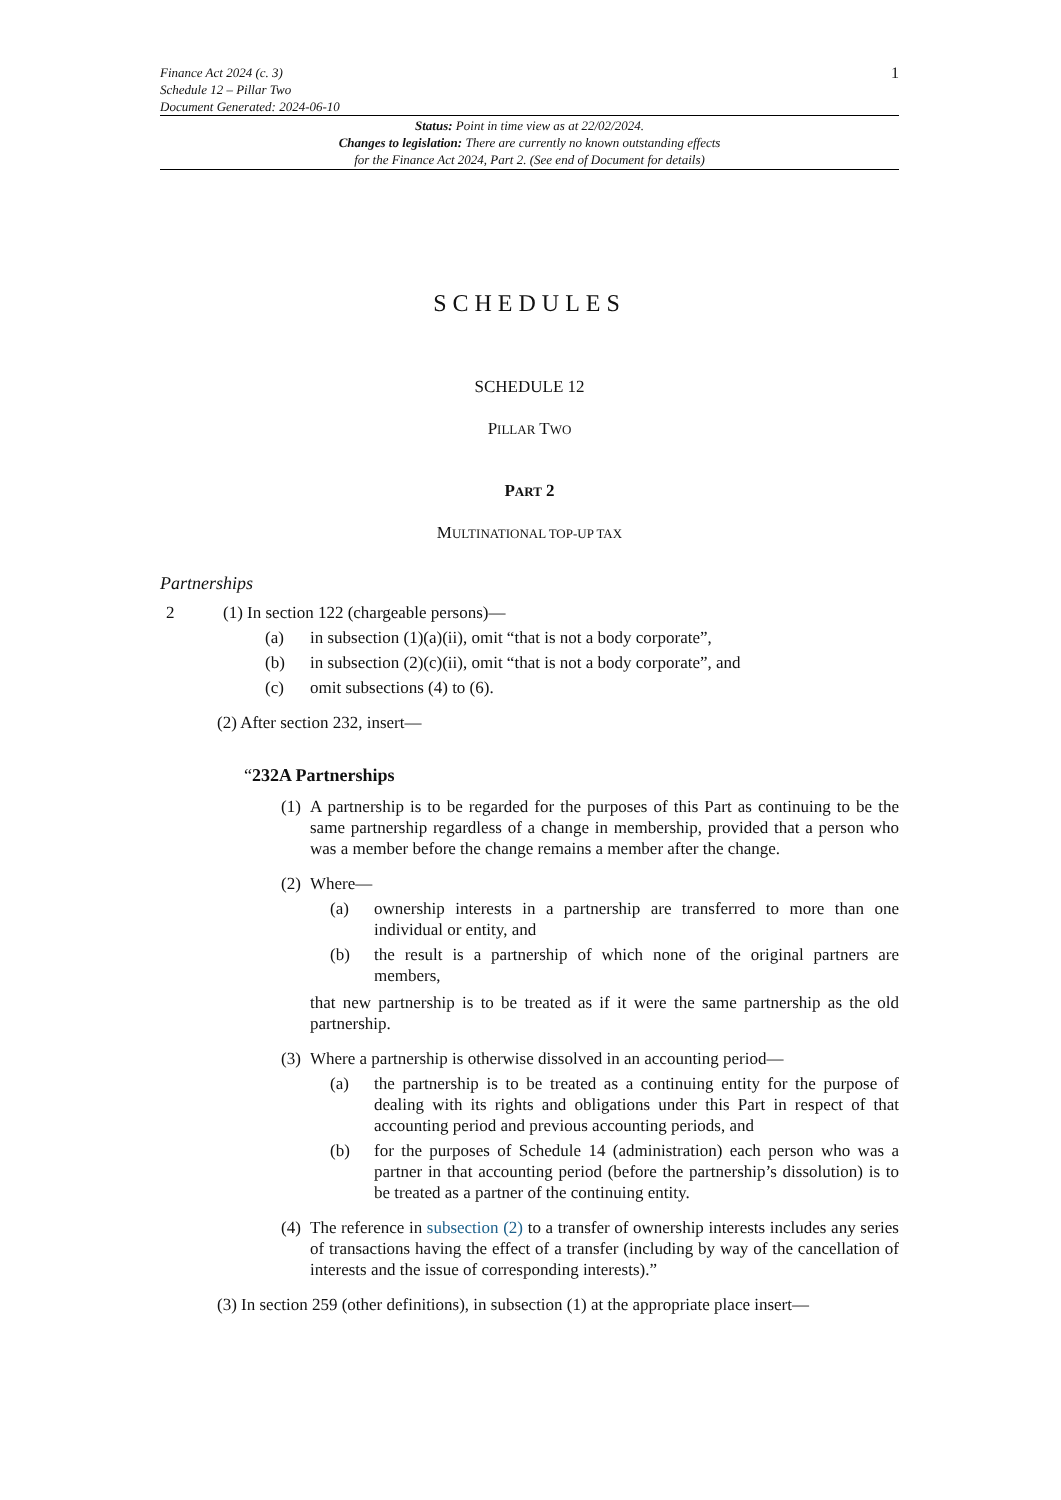Finance Act 2024 (c. 3)
Schedule 12 – Pillar Two
Document Generated: 2024-06-10
1
Status: Point in time view as at 22/02/2024.
Changes to legislation: There are currently no known outstanding effects
for the Finance Act 2024, Part 2. (See end of Document for details)
SCHEDULES
SCHEDULE 12
PILLAR TWO
PART 2
MULTINATIONAL TOP-UP TAX
Partnerships
2 (1) In section 122 (chargeable persons)—
(a) in subsection (1)(a)(ii), omit “that is not a body corporate”,
(b) in subsection (2)(c)(ii), omit “that is not a body corporate”, and
(c) omit subsections (4) to (6).
(2) After section 232, insert—
“232A Partnerships
(1) A partnership is to be regarded for the purposes of this Part as continuing to be the same partnership regardless of a change in membership, provided that a person who was a member before the change remains a member after the change.
(2) Where—
(a) ownership interests in a partnership are transferred to more than one individual or entity, and
(b) the result is a partnership of which none of the original partners are members,
that new partnership is to be treated as if it were the same partnership as the old partnership.
(3) Where a partnership is otherwise dissolved in an accounting period—
(a) the partnership is to be treated as a continuing entity for the purpose of dealing with its rights and obligations under this Part in respect of that accounting period and previous accounting periods, and
(b) for the purposes of Schedule 14 (administration) each person who was a partner in that accounting period (before the partnership’s dissolution) is to be treated as a partner of the continuing entity.
(4) The reference in subsection (2) to a transfer of ownership interests includes any series of transactions having the effect of a transfer (including by way of the cancellation of interests and the issue of corresponding interests).”
(3) In section 259 (other definitions), in subsection (1) at the appropriate place insert—